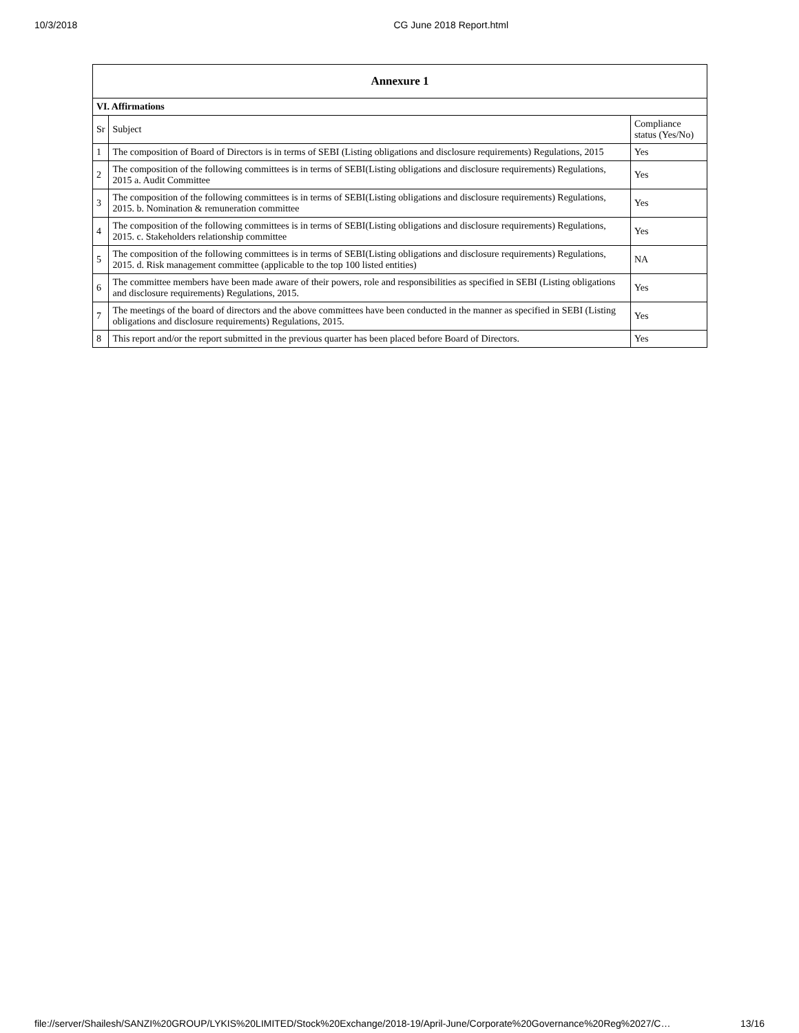10/3/2018 CG June 2018 Report.html
| Annexure 1 | | |
| --- | --- | --- |
| VI. Affirmations | | |
| Sr | Subject | Compliance status (Yes/No) |
| 1 | The composition of Board of Directors is in terms of SEBI (Listing obligations and disclosure requirements) Regulations, 2015 | Yes |
| 2 | The composition of the following committees is in terms of SEBI(Listing obligations and disclosure requirements) Regulations, 2015 a. Audit Committee | Yes |
| 3 | The composition of the following committees is in terms of SEBI(Listing obligations and disclosure requirements) Regulations, 2015. b. Nomination & remuneration committee | Yes |
| 4 | The composition of the following committees is in terms of SEBI(Listing obligations and disclosure requirements) Regulations, 2015. c. Stakeholders relationship committee | Yes |
| 5 | The composition of the following committees is in terms of SEBI(Listing obligations and disclosure requirements) Regulations, 2015. d. Risk management committee (applicable to the top 100 listed entities) | NA |
| 6 | The committee members have been made aware of their powers, role and responsibilities as specified in SEBI (Listing obligations and disclosure requirements) Regulations, 2015. | Yes |
| 7 | The meetings of the board of directors and the above committees have been conducted in the manner as specified in SEBI (Listing obligations and disclosure requirements) Regulations, 2015. | Yes |
| 8 | This report and/or the report submitted in the previous quarter has been placed before Board of Directors. | Yes |
file://server/Shailesh/SANZI%20GROUP/LYKIS%20LIMITED/Stock%20Exchange/2018-19/April-June/Corporate%20Governance%20Reg%2027/C… 13/16